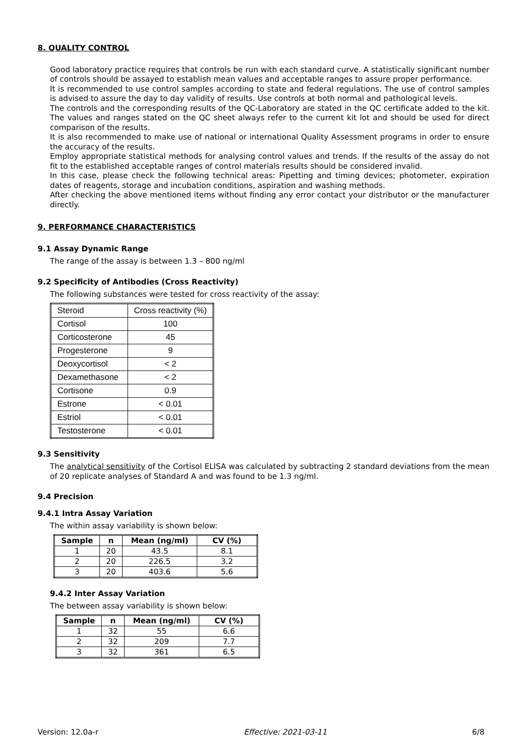8. QUALITY CONTROL
Good laboratory practice requires that controls be run with each standard curve. A statistically significant number of controls should be assayed to establish mean values and acceptable ranges to assure proper performance.
It is recommended to use control samples according to state and federal regulations. The use of control samples is advised to assure the day to day validity of results. Use controls at both normal and pathological levels.
The controls and the corresponding results of the QC-Laboratory are stated in the QC certificate added to the kit. The values and ranges stated on the QC sheet always refer to the current kit lot and should be used for direct comparison of the results.
It is also recommended to make use of national or international Quality Assessment programs in order to ensure the accuracy of the results.
Employ appropriate statistical methods for analysing control values and trends. If the results of the assay do not fit to the established acceptable ranges of control materials results should be considered invalid.
In this case, please check the following technical areas: Pipetting and timing devices; photometer, expiration dates of reagents, storage and incubation conditions, aspiration and washing methods.
After checking the above mentioned items without finding any error contact your distributor or the manufacturer directly.
9. PERFORMANCE CHARACTERISTICS
9.1 Assay Dynamic Range
The range of the assay is between 1.3 – 800 ng/ml
9.2 Specificity of Antibodies (Cross Reactivity)
The following substances were tested for cross reactivity of the assay:
| Steroid | Cross reactivity (%) |
| Cortisol | 100 |
| Corticosterone | 45 |
| Progesterone | 9 |
| Deoxycortisol | < 2 |
| Dexamethasone | < 2 |
| Cortisone | 0.9 |
| Estrone | < 0.01 |
| Estriol | < 0.01 |
| Testosterone | < 0.01 |
9.3 Sensitivity
The analytical sensitivity of the Cortisol ELISA was calculated by subtracting 2 standard deviations from the mean of 20 replicate analyses of Standard A and was found to be 1.3 ng/ml.
9.4 Precision
9.4.1 Intra Assay Variation
The within assay variability is shown below:
| Sample | n | Mean (ng/ml) | CV (%) |
| --- | --- | --- | --- |
| 1 | 20 | 43.5 | 8.1 |
| 2 | 20 | 226.5 | 3.2 |
| 3 | 20 | 403.6 | 5.6 |
9.4.2 Inter Assay Variation
The between assay variability is shown below:
| Sample | n | Mean (ng/ml) | CV (%) |
| --- | --- | --- | --- |
| 1 | 32 | 55 | 6.6 |
| 2 | 32 | 209 | 7.7 |
| 3 | 32 | 361 | 6.5 |
Version: 12.0a-r Effective: 2021-03-11 6/8